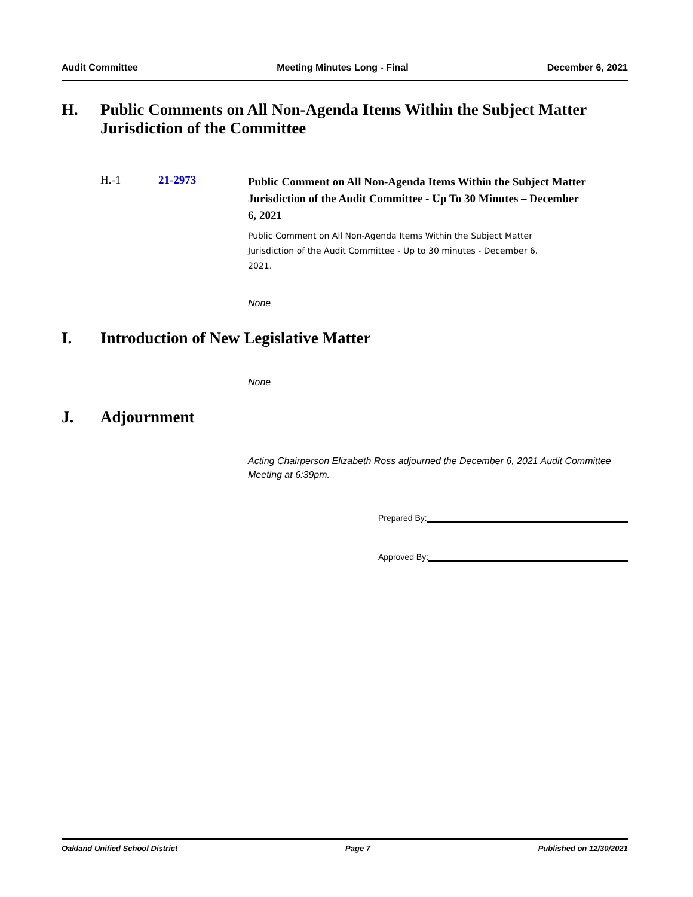Audit Committee Meeting Minutes Long - Final December 6, 2021
H. Public Comments on All Non-Agenda Items Within the Subject Matter Jurisdiction of the Committee
H.-1 21-2973
Public Comment on All Non-Agenda Items Within the Subject Matter Jurisdiction of the Audit Committee - Up To 30 Minutes – December 6, 2021
Public Comment on All Non-Agenda Items Within the Subject Matter Jurisdiction of the Audit Committee - Up to 30 minutes - December 6, 2021.
None
I. Introduction of New Legislative Matter
None
J. Adjournment
Acting Chairperson Elizabeth Ross adjourned the December 6, 2021 Audit Committee Meeting at 6:39pm.
Prepared By:
Approved By:
Oakland Unified School District Page 7 Published on 12/30/2021